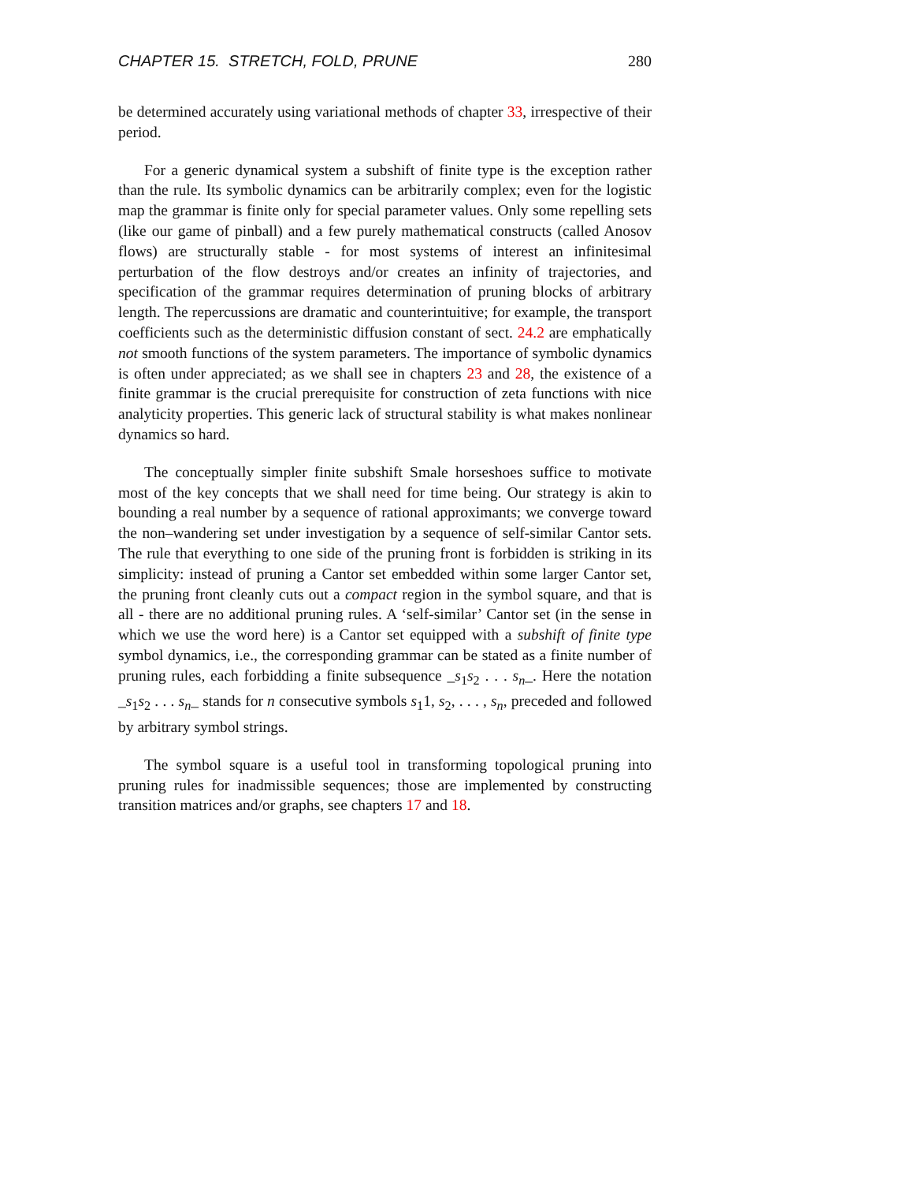CHAPTER 15. STRETCH, FOLD, PRUNE 280
be determined accurately using variational methods of chapter 33, irrespective of their period.
For a generic dynamical system a subshift of finite type is the exception rather than the rule. Its symbolic dynamics can be arbitrarily complex; even for the logistic map the grammar is finite only for special parameter values. Only some repelling sets (like our game of pinball) and a few purely mathematical constructs (called Anosov flows) are structurally stable - for most systems of interest an infinitesimal perturbation of the flow destroys and/or creates an infinity of trajectories, and specification of the grammar requires determination of pruning blocks of arbitrary length. The repercussions are dramatic and counterintuitive; for example, the transport coefficients such as the deterministic diffusion constant of sect. 24.2 are emphatically not smooth functions of the system parameters. The importance of symbolic dynamics is often under appreciated; as we shall see in chapters 23 and 28, the existence of a finite grammar is the crucial prerequisite for construction of zeta functions with nice analyticity properties. This generic lack of structural stability is what makes nonlinear dynamics so hard.
The conceptually simpler finite subshift Smale horseshoes suffice to motivate most of the key concepts that we shall need for time being. Our strategy is akin to bounding a real number by a sequence of rational approximants; we converge toward the non–wandering set under investigation by a sequence of self-similar Cantor sets. The rule that everything to one side of the pruning front is forbidden is striking in its simplicity: instead of pruning a Cantor set embedded within some larger Cantor set, the pruning front cleanly cuts out a compact region in the symbol square, and that is all - there are no additional pruning rules. A ‘self-similar’ Cantor set (in the sense in which we use the word here) is a Cantor set equipped with a subshift of finite type symbol dynamics, i.e., the corresponding grammar can be stated as a finite number of pruning rules, each forbidding a finite subsequence _s<sub>1</sub>s<sub>2</sub> . . . s<sub>n</sub>_. Here the notation _s<sub>1</sub>s<sub>2</sub> . . . s<sub>n</sub>_ stands for n consecutive symbols s<sub>1</sub>1, s<sub>2</sub>, . . . , s<sub>n</sub>, preceded and followed by arbitrary symbol strings.
The symbol square is a useful tool in transforming topological pruning into pruning rules for inadmissible sequences; those are implemented by constructing transition matrices and/or graphs, see chapters 17 and 18.